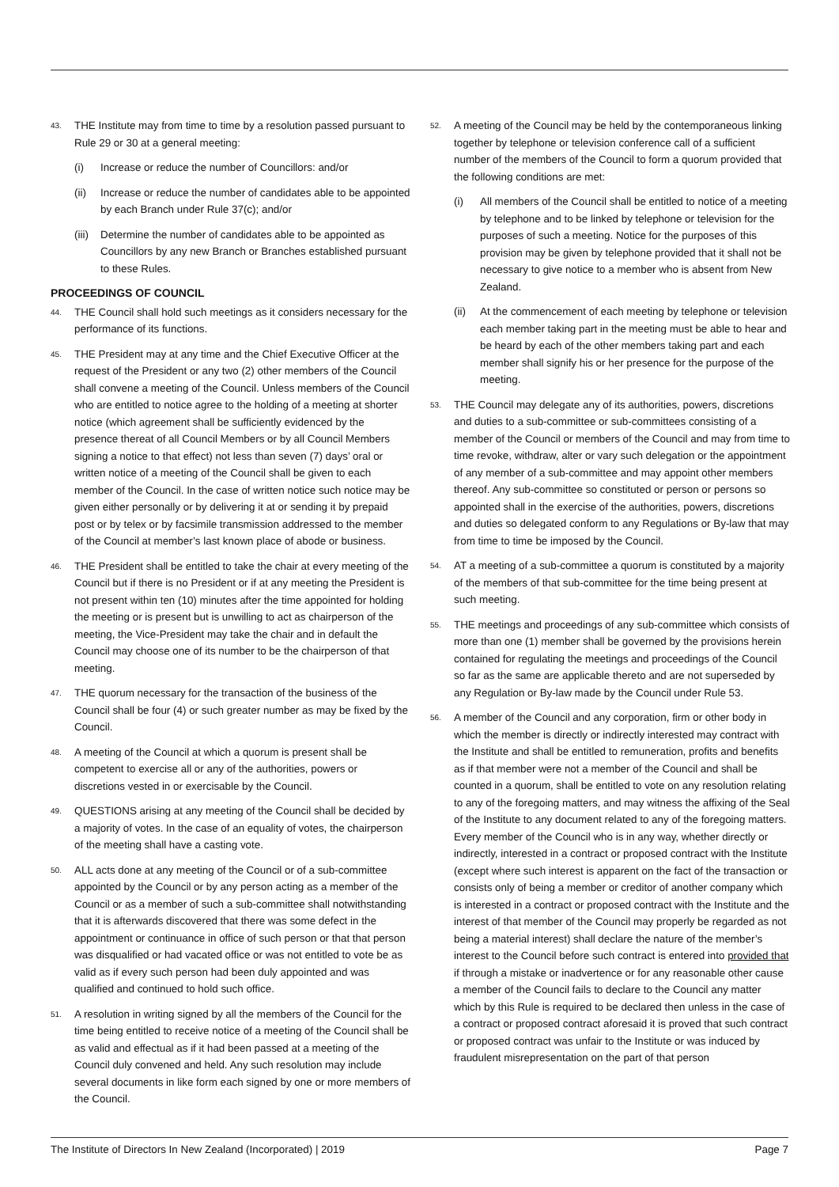43. THE Institute may from time to time by a resolution passed pursuant to Rule 29 or 30 at a general meeting:
(i) Increase or reduce the number of Councillors: and/or
(ii) Increase or reduce the number of candidates able to be appointed by each Branch under Rule 37(c); and/or
(iii) Determine the number of candidates able to be appointed as Councillors by any new Branch or Branches established pursuant to these Rules.
PROCEEDINGS OF COUNCIL
44. THE Council shall hold such meetings as it considers necessary for the performance of its functions.
45. THE President may at any time and the Chief Executive Officer at the request of the President or any two (2) other members of the Council shall convene a meeting of the Council. Unless members of the Council who are entitled to notice agree to the holding of a meeting at shorter notice (which agreement shall be sufficiently evidenced by the presence thereat of all Council Members or by all Council Members signing a notice to that effect) not less than seven (7) days’ oral or written notice of a meeting of the Council shall be given to each member of the Council. In the case of written notice such notice may be given either personally or by delivering it at or sending it by prepaid post or by telex or by facsimile transmission addressed to the member of the Council at member’s last known place of abode or business.
46. THE President shall be entitled to take the chair at every meeting of the Council but if there is no President or if at any meeting the President is not present within ten (10) minutes after the time appointed for holding the meeting or is present but is unwilling to act as chairperson of the meeting, the Vice-President may take the chair and in default the Council may choose one of its number to be the chairperson of that meeting.
47. THE quorum necessary for the transaction of the business of the Council shall be four (4) or such greater number as may be fixed by the Council.
48. A meeting of the Council at which a quorum is present shall be competent to exercise all or any of the authorities, powers or discretions vested in or exercisable by the Council.
49. QUESTIONS arising at any meeting of the Council shall be decided by a majority of votes. In the case of an equality of votes, the chairperson of the meeting shall have a casting vote.
50. ALL acts done at any meeting of the Council or of a sub-committee appointed by the Council or by any person acting as a member of the Council or as a member of such a sub-committee shall notwithstanding that it is afterwards discovered that there was some defect in the appointment or continuance in office of such person or that that person was disqualified or had vacated office or was not entitled to vote be as valid as if every such person had been duly appointed and was qualified and continued to hold such office.
51. A resolution in writing signed by all the members of the Council for the time being entitled to receive notice of a meeting of the Council shall be as valid and effectual as if it had been passed at a meeting of the Council duly convened and held. Any such resolution may include several documents in like form each signed by one or more members of the Council.
52. A meeting of the Council may be held by the contemporaneous linking together by telephone or television conference call of a sufficient number of the members of the Council to form a quorum provided that the following conditions are met:
(i) All members of the Council shall be entitled to notice of a meeting by telephone and to be linked by telephone or television for the purposes of such a meeting. Notice for the purposes of this provision may be given by telephone provided that it shall not be necessary to give notice to a member who is absent from New Zealand.
(ii) At the commencement of each meeting by telephone or television each member taking part in the meeting must be able to hear and be heard by each of the other members taking part and each member shall signify his or her presence for the purpose of the meeting.
53. THE Council may delegate any of its authorities, powers, discretions and duties to a sub-committee or sub-committees consisting of a member of the Council or members of the Council and may from time to time revoke, withdraw, alter or vary such delegation or the appointment of any member of a sub-committee and may appoint other members thereof. Any sub-committee so constituted or person or persons so appointed shall in the exercise of the authorities, powers, discretions and duties so delegated conform to any Regulations or By-law that may from time to time be imposed by the Council.
54. AT a meeting of a sub-committee a quorum is constituted by a majority of the members of that sub-committee for the time being present at such meeting.
55. THE meetings and proceedings of any sub-committee which consists of more than one (1) member shall be governed by the provisions herein contained for regulating the meetings and proceedings of the Council so far as the same are applicable thereto and are not superseded by any Regulation or By-law made by the Council under Rule 53.
56. A member of the Council and any corporation, firm or other body in which the member is directly or indirectly interested may contract with the Institute and shall be entitled to remuneration, profits and benefits as if that member were not a member of the Council and shall be counted in a quorum, shall be entitled to vote on any resolution relating to any of the foregoing matters, and may witness the affixing of the Seal of the Institute to any document related to any of the foregoing matters. Every member of the Council who is in any way, whether directly or indirectly, interested in a contract or proposed contract with the Institute (except where such interest is apparent on the fact of the transaction or consists only of being a member or creditor of another company which is interested in a contract or proposed contract with the Institute and the interest of that member of the Council may properly be regarded as not being a material interest) shall declare the nature of the member’s interest to the Council before such contract is entered into provided that if through a mistake or inadvertence or for any reasonable other cause a member of the Council fails to declare to the Council any matter which by this Rule is required to be declared then unless in the case of a contract or proposed contract aforesaid it is proved that such contract or proposed contract was unfair to the Institute or was induced by fraudulent misrepresentation on the part of that person
The Institute of Directors In New Zealand (Incorporated) | 2019 Page 7